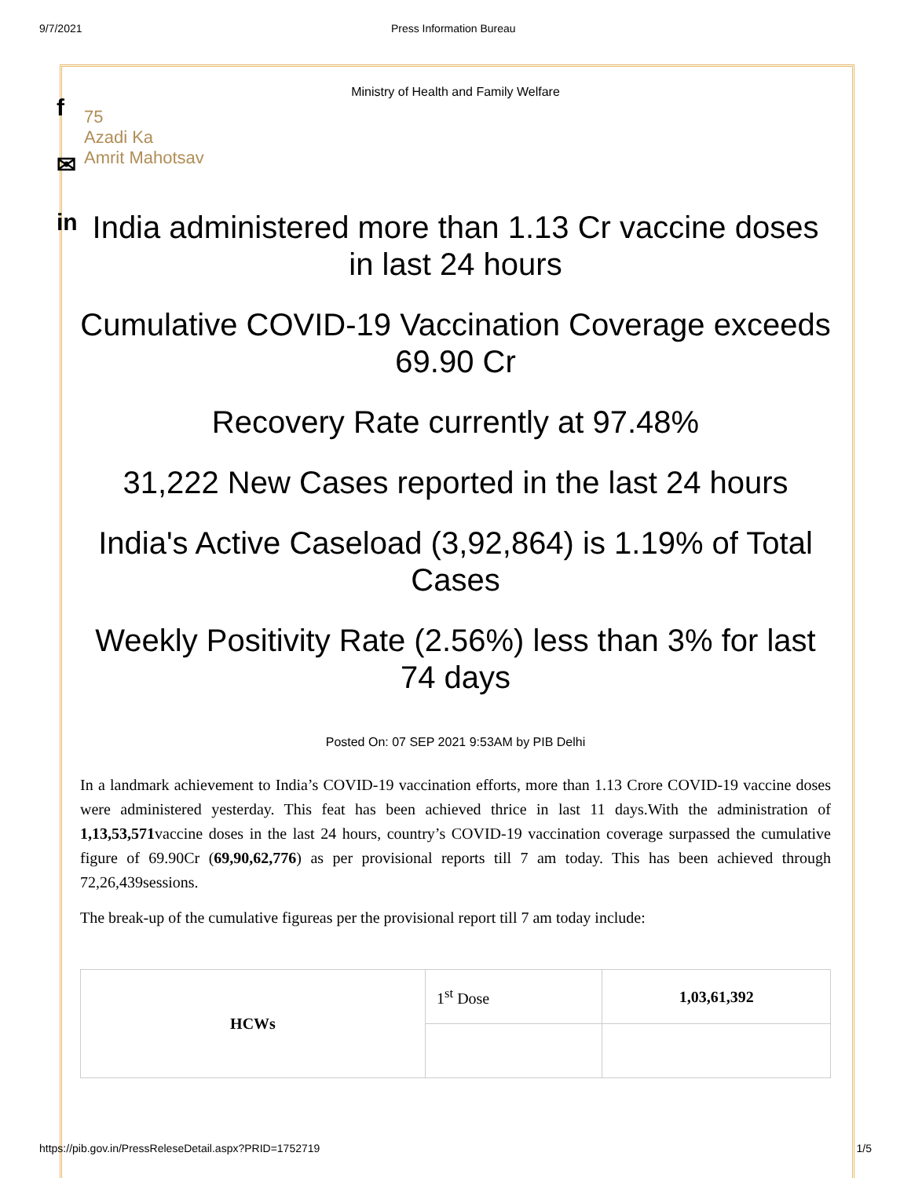9/7/2021 Press Information Bureau
f
✉
in
Ministry of Health and Family Welfare
75
Azadi Ka
Amrit Mahotsav
India administered more than 1.13 Cr vaccine doses in last 24 hours
Cumulative COVID-19 Vaccination Coverage exceeds 69.90 Cr
Recovery Rate currently at 97.48%
31,222 New Cases reported in the last 24 hours
India's Active Caseload (3,92,864) is 1.19% of Total Cases
Weekly Positivity Rate (2.56%) less than 3% for last 74 days
Posted On: 07 SEP 2021 9:53AM by PIB Delhi
In a landmark achievement to India’s COVID-19 vaccination efforts, more than 1.13 Crore COVID-19 vaccine doses were administered yesterday. This feat has been achieved thrice in last 11 days.With the administration of 1,13,53,571vaccine doses in the last 24 hours, country’s COVID-19 vaccination coverage surpassed the cumulative figure of 69.90Cr (69,90,62,776) as per provisional reports till 7 am today. This has been achieved through 72,26,439sessions.
The break-up of the cumulative figureas per the provisional report till 7 am today include:
| HCWs | 1<sup>st</sup> Dose | 1,03,61,392 |
https://pib.gov.in/PressReleseDetail.aspx?PRID=1752719 1/5